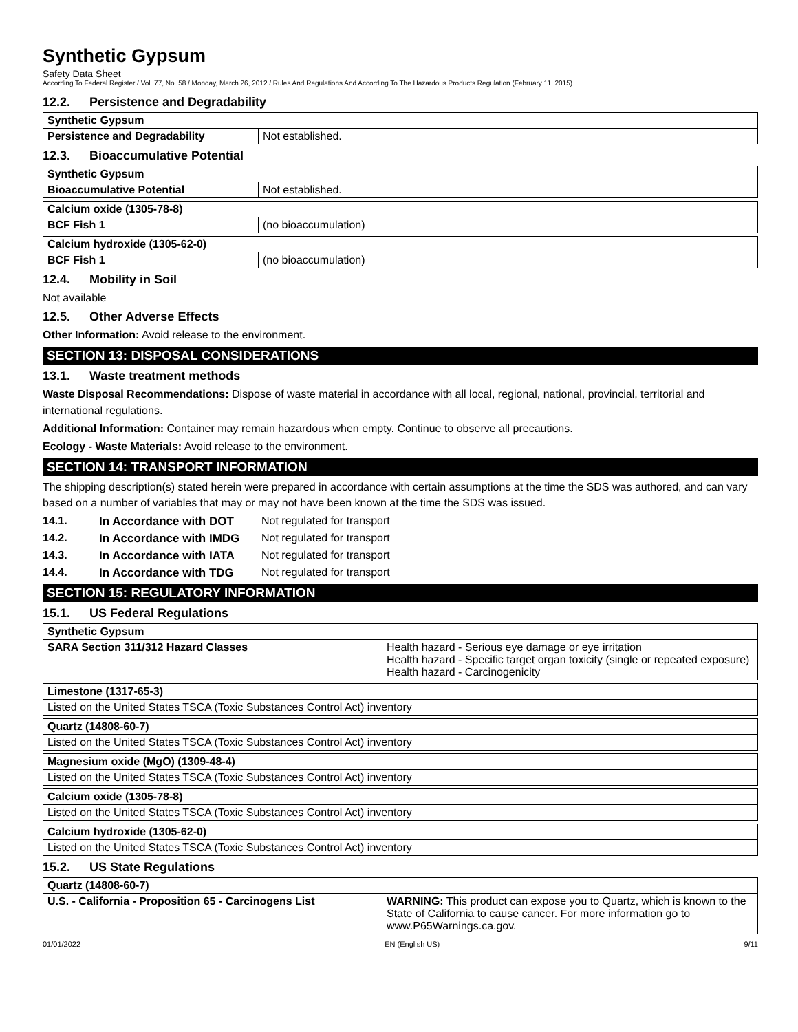Synthetic Gypsum
Safety Data Sheet
According To Federal Register / Vol. 77, No. 58 / Monday, March 26, 2012 / Rules And Regulations And According To The Hazardous Products Regulation (February 11, 2015).
12.2. Persistence and Degradability
| Synthetic Gypsum | |
| Persistence and Degradability | Not established. |
12.3. Bioaccumulative Potential
| Synthetic Gypsum | |
| Bioaccumulative Potential | Not established. |
| Calcium oxide (1305-78-8) | |
| BCF Fish 1 | (no bioaccumulation) |
| Calcium hydroxide (1305-62-0) | |
| BCF Fish 1 | (no bioaccumulation) |
12.4. Mobility in Soil
Not available
12.5. Other Adverse Effects
Other Information: Avoid release to the environment.
SECTION 13: DISPOSAL CONSIDERATIONS
13.1. Waste treatment methods
Waste Disposal Recommendations: Dispose of waste material in accordance with all local, regional, national, provincial, territorial and international regulations.
Additional Information: Container may remain hazardous when empty. Continue to observe all precautions.
Ecology - Waste Materials: Avoid release to the environment.
SECTION 14: TRANSPORT INFORMATION
The shipping description(s) stated herein were prepared in accordance with certain assumptions at the time the SDS was authored, and can vary based on a number of variables that may or may not have been known at the time the SDS was issued.
14.1. In Accordance with DOT Not regulated for transport
14.2. In Accordance with IMDG Not regulated for transport
14.3. In Accordance with IATA Not regulated for transport
14.4. In Accordance with TDG Not regulated for transport
SECTION 15: REGULATORY INFORMATION
15.1. US Federal Regulations
| Synthetic Gypsum | |
| SARA Section 311/312 Hazard Classes | Health hazard - Serious eye damage or eye irritation Health hazard - Specific target organ toxicity (single or repeated exposure) Health hazard - Carcinogenicity |
| Limestone (1317-65-3) |
| Listed on the United States TSCA (Toxic Substances Control Act) inventory |
| Quartz (14808-60-7) |
| Listed on the United States TSCA (Toxic Substances Control Act) inventory |
| Magnesium oxide (MgO) (1309-48-4) |
| Listed on the United States TSCA (Toxic Substances Control Act) inventory |
| Calcium oxide (1305-78-8) |
| Listed on the United States TSCA (Toxic Substances Control Act) inventory |
| Calcium hydroxide (1305-62-0) |
| Listed on the United States TSCA (Toxic Substances Control Act) inventory |
15.2. US State Regulations
| Quartz (14808-60-7) | |
| U.S. - California - Proposition 65 - Carcinogens List | WARNING: This product can expose you to Quartz, which is known to the State of California to cause cancer. For more information go to www.P65Warnings.ca.gov. |
01/01/2022 EN (English US) 9/11